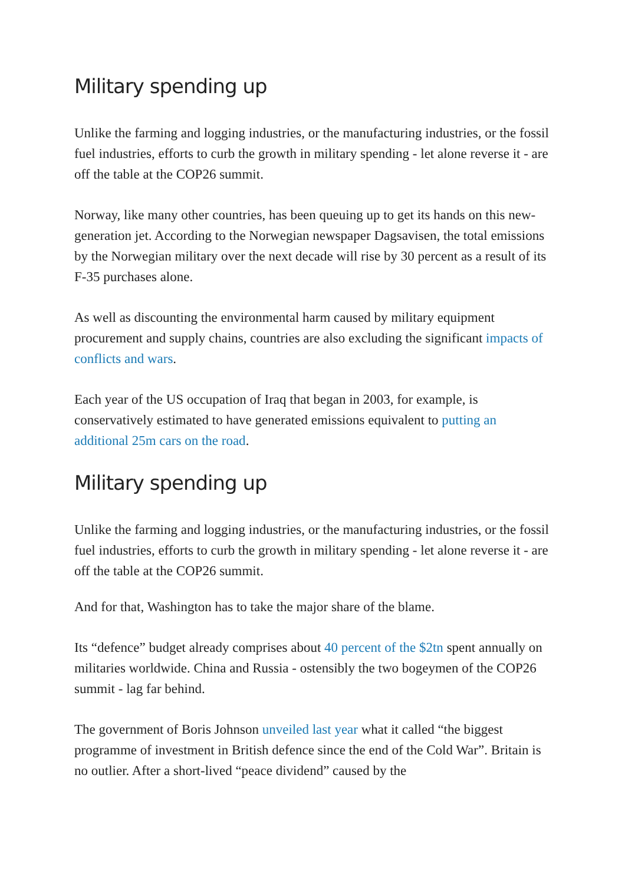Military spending up
Unlike the farming and logging industries, or the manufacturing industries, or the fossil fuel industries, efforts to curb the growth in military spending - let alone reverse it - are off the table at the COP26 summit.
Norway, like many other countries, has been queuing up to get its hands on this new-generation jet. According to the Norwegian newspaper Dagsavisen, the total emissions by the Norwegian military over the next decade will rise by 30 percent as a result of its F-35 purchases alone.
As well as discounting the environmental harm caused by military equipment procurement and supply chains, countries are also excluding the significant impacts of conflicts and wars.
Each year of the US occupation of Iraq that began in 2003, for example, is conservatively estimated to have generated emissions equivalent to putting an additional 25m cars on the road.
Military spending up
Unlike the farming and logging industries, or the manufacturing industries, or the fossil fuel industries, efforts to curb the growth in military spending - let alone reverse it - are off the table at the COP26 summit.
And for that, Washington has to take the major share of the blame.
Its “defence” budget already comprises about 40 percent of the $2tn spent annually on militaries worldwide. China and Russia - ostensibly the two bogeymen of the COP26 summit - lag far behind.
The government of Boris Johnson unveiled last year what it called “the biggest programme of investment in British defence since the end of the Cold War”. Britain is no outlier. After a short-lived “peace dividend” caused by the